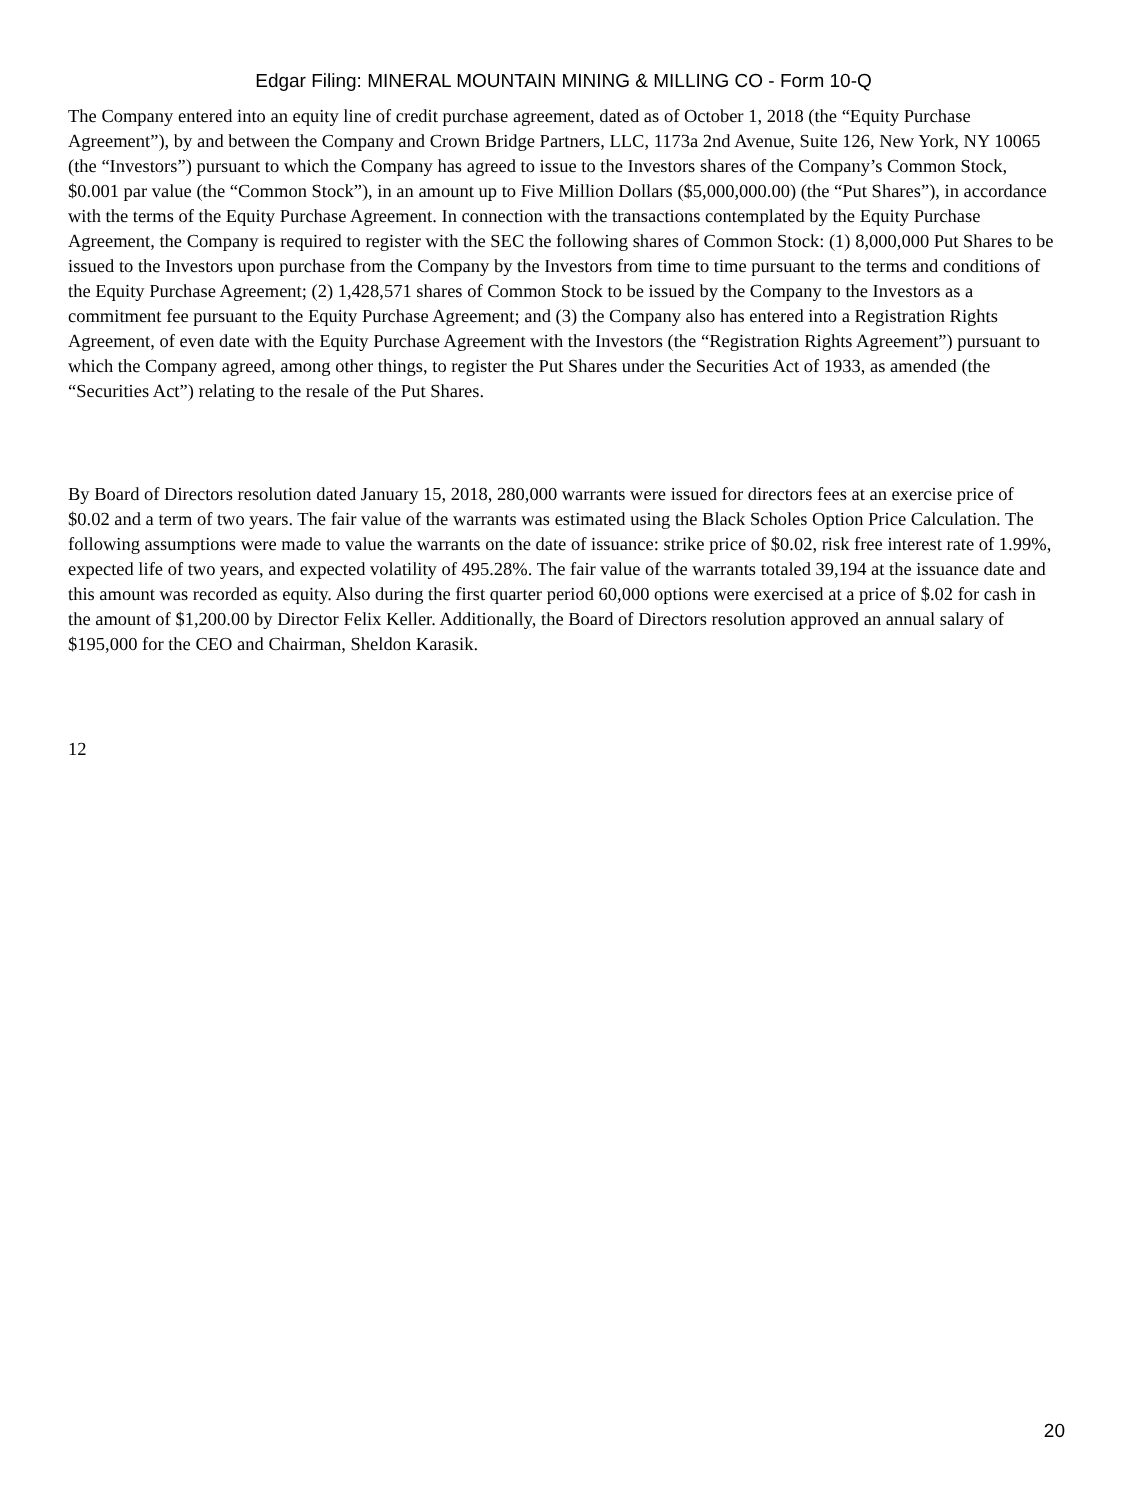Edgar Filing: MINERAL MOUNTAIN MINING & MILLING CO - Form 10-Q
The Company entered into an equity line of credit purchase agreement, dated as of October 1, 2018 (the “Equity Purchase Agreement”), by and between the Company and Crown Bridge Partners, LLC, 1173a 2nd Avenue, Suite 126, New York, NY 10065 (the “Investors”) pursuant to which the Company has agreed to issue to the Investors shares of the Company’s Common Stock, $0.001 par value (the “Common Stock”), in an amount up to Five Million Dollars ($5,000,000.00) (the “Put Shares”), in accordance with the terms of the Equity Purchase Agreement. In connection with the transactions contemplated by the Equity Purchase Agreement, the Company is required to register with the SEC the following shares of Common Stock: (1) 8,000,000 Put Shares to be issued to the Investors upon purchase from the Company by the Investors from time to time pursuant to the terms and conditions of the Equity Purchase Agreement; (2) 1,428,571 shares of Common Stock to be issued by the Company to the Investors as a commitment fee pursuant to the Equity Purchase Agreement; and (3) the Company also has entered into a Registration Rights Agreement, of even date with the Equity Purchase Agreement with the Investors (the “Registration Rights Agreement”) pursuant to which the Company agreed, among other things, to register the Put Shares under the Securities Act of 1933, as amended (the “Securities Act”) relating to the resale of the Put Shares.
By Board of Directors resolution dated January 15, 2018, 280,000 warrants were issued for directors fees at an exercise price of $0.02 and a term of two years. The fair value of the warrants was estimated using the Black Scholes Option Price Calculation. The following assumptions were made to value the warrants on the date of issuance: strike price of $0.02, risk free interest rate of 1.99%, expected life of two years, and expected volatility of 495.28%. The fair value of the warrants totaled 39,194 at the issuance date and this amount was recorded as equity. Also during the first quarter period 60,000 options were exercised at a price of $.02 for cash in the amount of $1,200.00 by Director Felix Keller. Additionally, the Board of Directors resolution approved an annual salary of $195,000 for the CEO and Chairman, Sheldon Karasik.
12
20